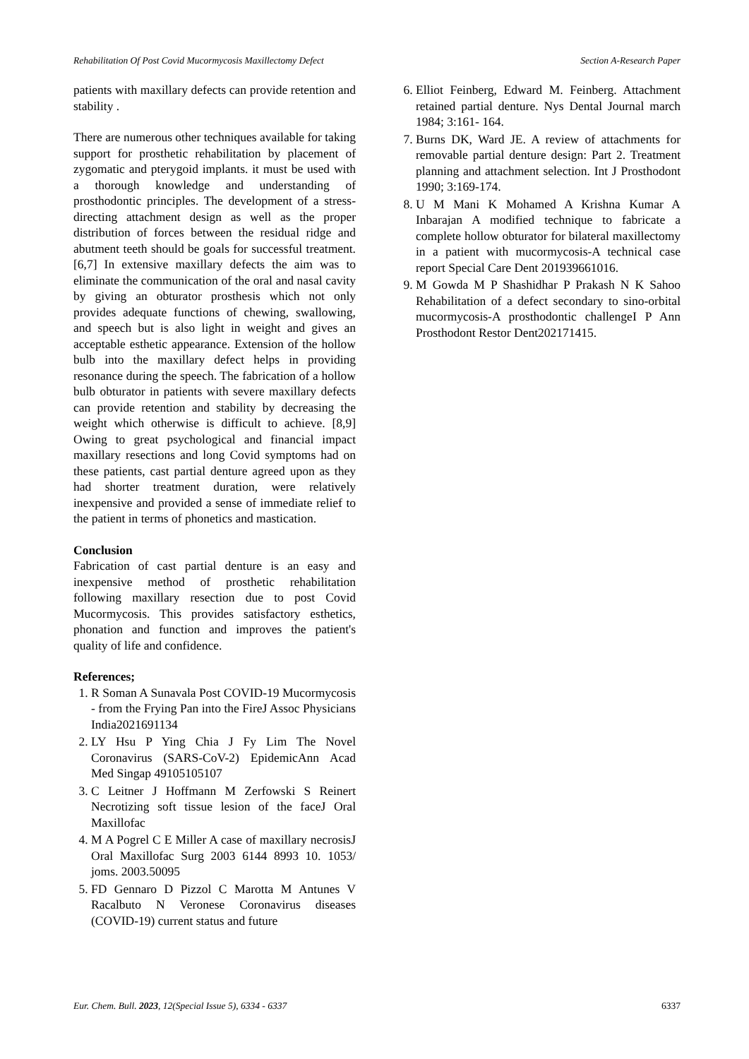Rehabilitation Of Post Covid Mucormycosis Maxillectomy Defect Section A-Research Paper
patients with maxillary defects can provide retention and stability .
There are numerous other techniques available for taking support for prosthetic rehabilitation by placement of zygomatic and pterygoid implants. it must be used with a thorough knowledge and understanding of prosthodontic principles. The development of a stress-directing attachment design as well as the proper distribution of forces between the residual ridge and abutment teeth should be goals for successful treatment. [6,7] In extensive maxillary defects the aim was to eliminate the communication of the oral and nasal cavity by giving an obturator prosthesis which not only provides adequate functions of chewing, swallowing, and speech but is also light in weight and gives an acceptable esthetic appearance. Extension of the hollow bulb into the maxillary defect helps in providing resonance during the speech. The fabrication of a hollow bulb obturator in patients with severe maxillary defects can provide retention and stability by decreasing the weight which otherwise is difficult to achieve. [8,9] Owing to great psychological and financial impact maxillary resections and long Covid symptoms had on these patients, cast partial denture agreed upon as they had shorter treatment duration, were relatively inexpensive and provided a sense of immediate relief to the patient in terms of phonetics and mastication.
Conclusion
Fabrication of cast partial denture is an easy and inexpensive method of prosthetic rehabilitation following maxillary resection due to post Covid Mucormycosis. This provides satisfactory esthetics, phonation and function and improves the patient's quality of life and confidence.
References;
1. R Soman A Sunavala Post COVID-19 Mucormycosis - from the Frying Pan into the FireJ Assoc Physicians India2021691134
2. LY Hsu P Ying Chia J Fy Lim The Novel Coronavirus (SARS-CoV-2) EpidemicAnn Acad Med Singap 49105105107
3. C Leitner J Hoffmann M Zerfowski S Reinert Necrotizing soft tissue lesion of the faceJ Oral Maxillofac
4. M A Pogrel C E Miller A case of maxillary necrosisJ Oral Maxillofac Surg 2003 6144 8993 10. 1053/ joms. 2003.50095
5. FD Gennaro D Pizzol C Marotta M Antunes V Racalbuto N Veronese Coronavirus diseases (COVID-19) current status and future
6. Elliot Feinberg, Edward M. Feinberg. Attachment retained partial denture. Nys Dental Journal march 1984; 3:161- 164.
7. Burns DK, Ward JE. A review of attachments for removable partial denture design: Part 2. Treatment planning and attachment selection. Int J Prosthodont 1990; 3:169-174.
8. U M Mani K Mohamed A Krishna Kumar A Inbarajan A modified technique to fabricate a complete hollow obturator for bilateral maxillectomy in a patient with mucormycosis-A technical case report Special Care Dent 201939661016.
9. M Gowda M P Shashidhar P Prakash N K Sahoo Rehabilitation of a defect secondary to sino-orbital mucormycosis-A prosthodontic challengeI P Ann Prosthodont Restor Dent202171415.
Eur. Chem. Bull. 2023, 12(Special Issue 5), 6334 - 6337 6337